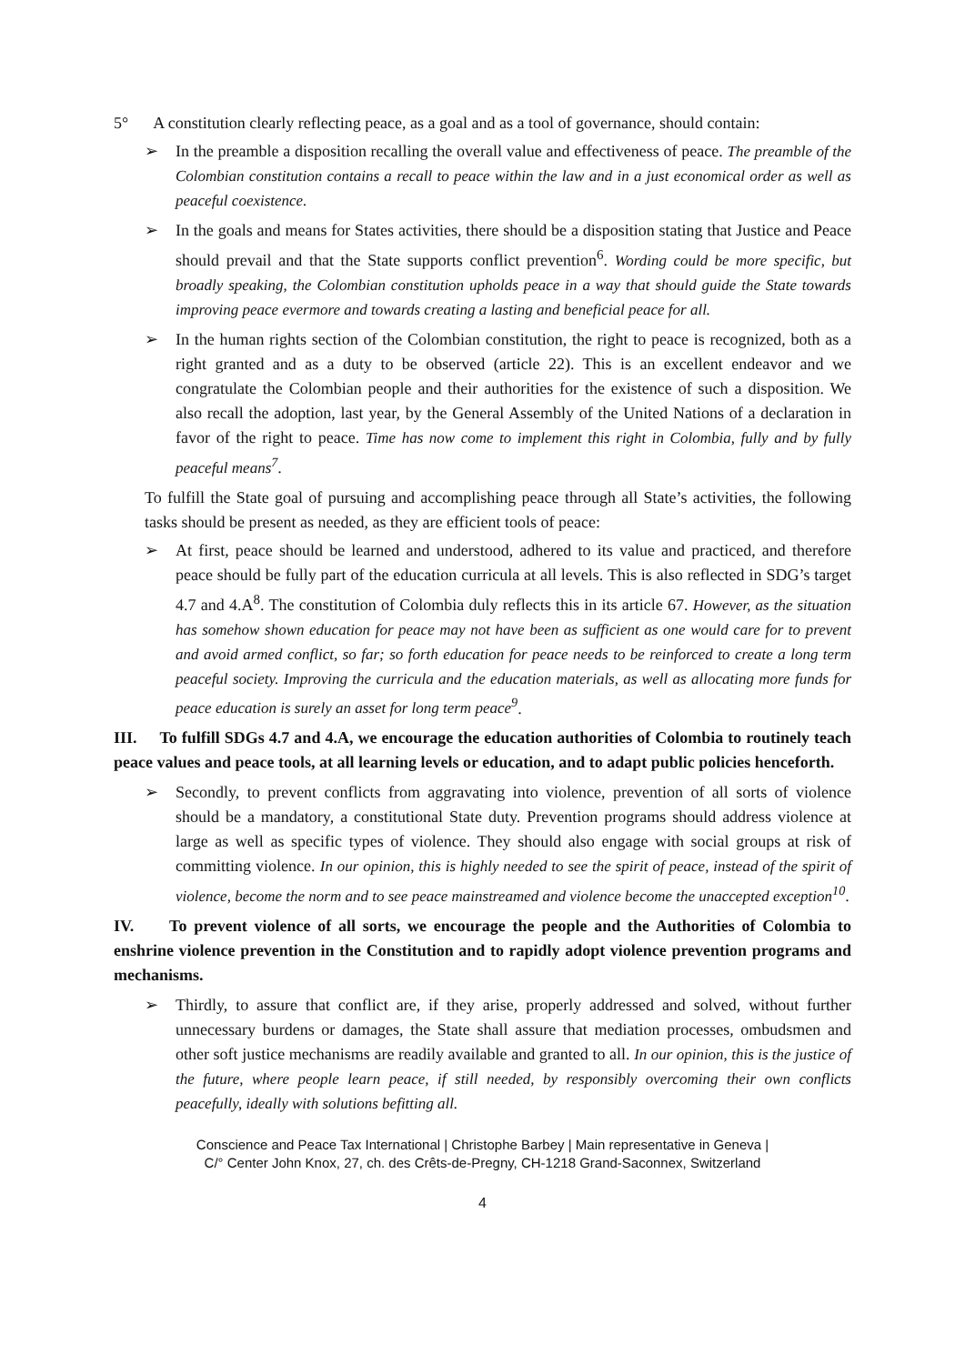5° A constitution clearly reflecting peace, as a goal and as a tool of governance, should contain:
➢ In the preamble a disposition recalling the overall value and effectiveness of peace. The preamble of the Colombian constitution contains a recall to peace within the law and in a just economical order as well as peaceful coexistence.
➢ In the goals and means for States activities, there should be a disposition stating that Justice and Peace should prevail and that the State supports conflict prevention<sup>6</sup>. Wording could be more specific, but broadly speaking, the Colombian constitution upholds peace in a way that should guide the State towards improving peace evermore and towards creating a lasting and beneficial peace for all.
➢ In the human rights section of the Colombian constitution, the right to peace is recognized, both as a right granted and as a duty to be observed (article 22). This is an excellent endeavor and we congratulate the Colombian people and their authorities for the existence of such a disposition. We also recall the adoption, last year, by the General Assembly of the United Nations of a declaration in favor of the right to peace. Time has now come to implement this right in Colombia, fully and by fully peaceful means<sup>7</sup>.
To fulfill the State goal of pursuing and accomplishing peace through all State’s activities, the following tasks should be present as needed, as they are efficient tools of peace:
➢ At first, peace should be learned and understood, adhered to its value and practiced, and therefore peace should be fully part of the education curricula at all levels. This is also reflected in SDG’s target 4.7 and 4.A<sup>8</sup>. The constitution of Colombia duly reflects this in its article 67. However, as the situation has somehow shown education for peace may not have been as sufficient as one would care for to prevent and avoid armed conflict, so far; so forth education for peace needs to be reinforced to create a long term peaceful society. Improving the curricula and the education materials, as well as allocating more funds for peace education is surely an asset for long term peace<sup>9</sup>.
III. To fulfill SDGs 4.7 and 4.A, we encourage the education authorities of Colombia to routinely teach peace values and peace tools, at all learning levels or education, and to adapt public policies henceforth.
➢ Secondly, to prevent conflicts from aggravating into violence, prevention of all sorts of violence should be a mandatory, a constitutional State duty. Prevention programs should address violence at large as well as specific types of violence. They should also engage with social groups at risk of committing violence. In our opinion, this is highly needed to see the spirit of peace, instead of the spirit of violence, become the norm and to see peace mainstreamed and violence become the unaccepted exception<sup>10</sup>.
IV. To prevent violence of all sorts, we encourage the people and the Authorities of Colombia to enshrine violence prevention in the Constitution and to rapidly adopt violence prevention programs and mechanisms.
➢ Thirdly, to assure that conflict are, if they arise, properly addressed and solved, without further unnecessary burdens or damages, the State shall assure that mediation processes, ombudsmen and other soft justice mechanisms are readily available and granted to all. In our opinion, this is the justice of the future, where people learn peace, if still needed, by responsibly overcoming their own conflicts peacefully, ideally with solutions befitting all.
Conscience and Peace Tax International | Christophe Barbey | Main representative in Geneva |
C/° Center John Knox, 27, ch. des Crêts-de-Pregny, CH-1218 Grand-Saconnex, Switzerland
4